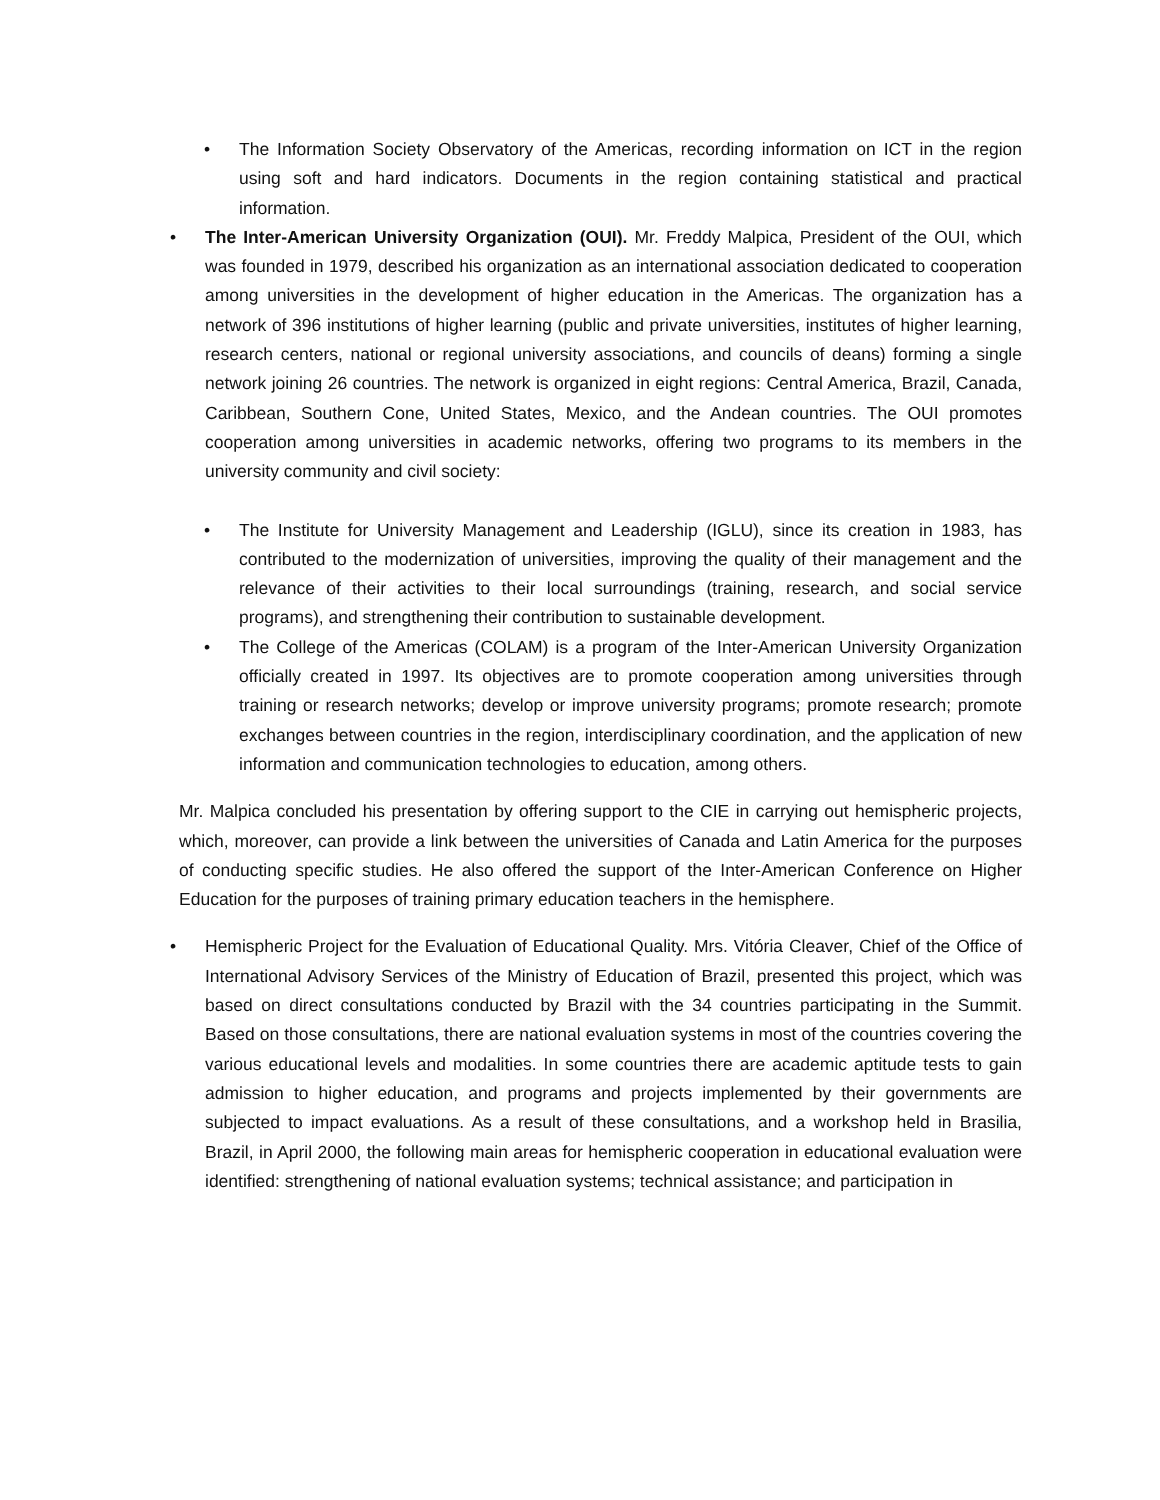• The Information Society Observatory of the Americas, recording information on ICT in the region using soft and hard indicators. Documents in the region containing statistical and practical information.
• The Inter-American University Organization (OUI). Mr. Freddy Malpica, President of the OUI, which was founded in 1979, described his organization as an international association dedicated to cooperation among universities in the development of higher education in the Americas. The organization has a network of 396 institutions of higher learning (public and private universities, institutes of higher learning, research centers, national or regional university associations, and councils of deans) forming a single network joining 26 countries. The network is organized in eight regions: Central America, Brazil, Canada, Caribbean, Southern Cone, United States, Mexico, and the Andean countries. The OUI promotes cooperation among universities in academic networks, offering two programs to its members in the university community and civil society:
• The Institute for University Management and Leadership (IGLU), since its creation in 1983, has contributed to the modernization of universities, improving the quality of their management and the relevance of their activities to their local surroundings (training, research, and social service programs), and strengthening their contribution to sustainable development.
• The College of the Americas (COLAM) is a program of the Inter-American University Organization officially created in 1997. Its objectives are to promote cooperation among universities through training or research networks; develop or improve university programs; promote research; promote exchanges between countries in the region, interdisciplinary coordination, and the application of new information and communication technologies to education, among others.
Mr. Malpica concluded his presentation by offering support to the CIE in carrying out hemispheric projects, which, moreover, can provide a link between the universities of Canada and Latin America for the purposes of conducting specific studies. He also offered the support of the Inter-American Conference on Higher Education for the purposes of training primary education teachers in the hemisphere.
• Hemispheric Project for the Evaluation of Educational Quality. Mrs. Vitória Cleaver, Chief of the Office of International Advisory Services of the Ministry of Education of Brazil, presented this project, which was based on direct consultations conducted by Brazil with the 34 countries participating in the Summit. Based on those consultations, there are national evaluation systems in most of the countries covering the various educational levels and modalities. In some countries there are academic aptitude tests to gain admission to higher education, and programs and projects implemented by their governments are subjected to impact evaluations. As a result of these consultations, and a workshop held in Brasilia, Brazil, in April 2000, the following main areas for hemispheric cooperation in educational evaluation were identified: strengthening of national evaluation systems; technical assistance; and participation in